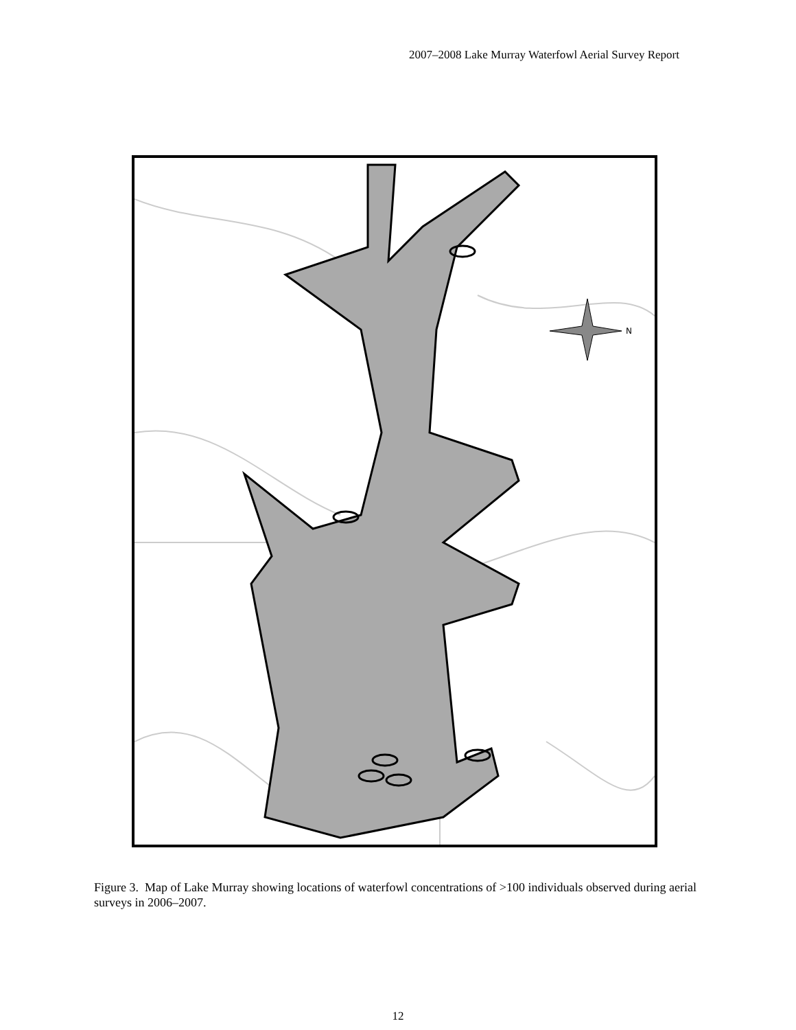2007–2008 Lake Murray Waterfowl Aerial Survey Report
N
Figure 3. Map of Lake Murray showing locations of waterfowl concentrations of >100 individuals observed during aerial surveys in 2006–2007.
12